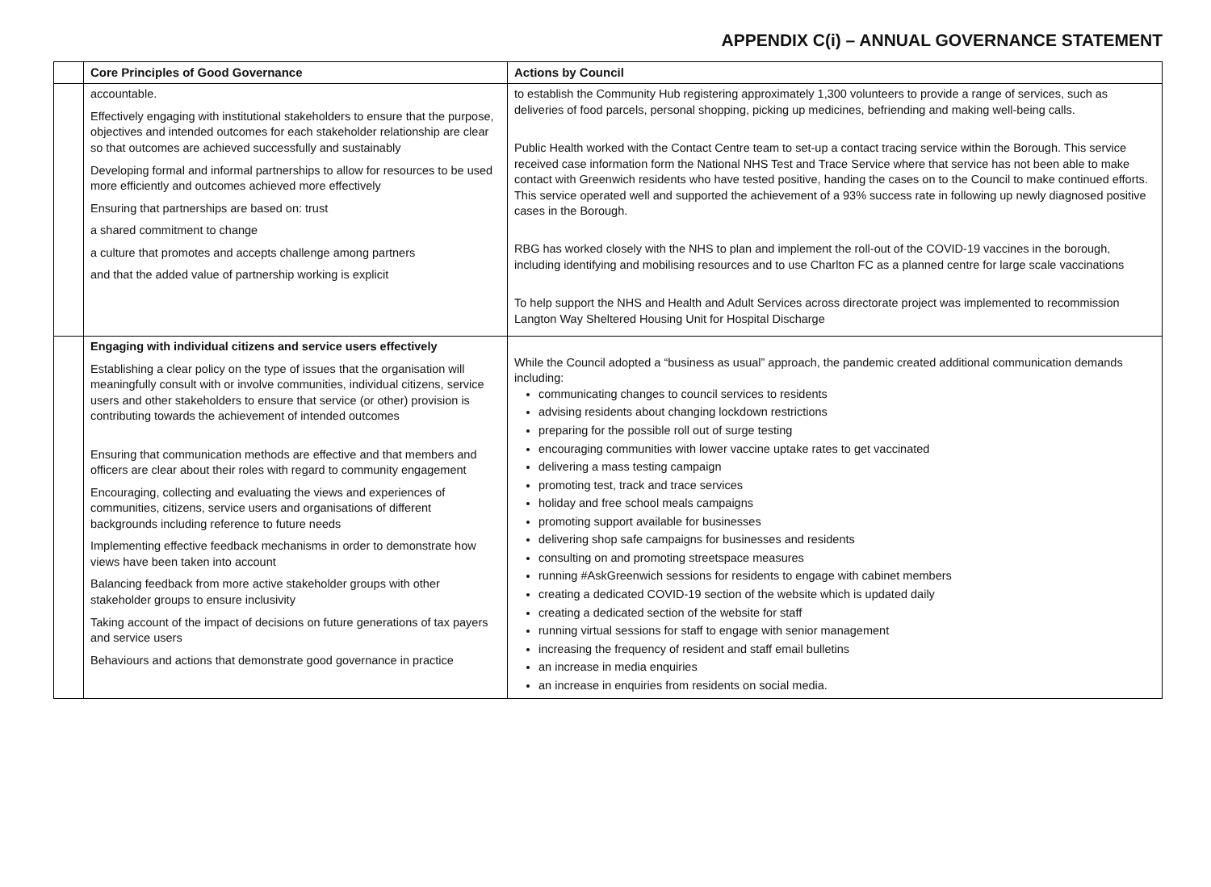APPENDIX C(i) – ANNUAL GOVERNANCE STATEMENT
| | Core Principles of Good Governance | Actions by Council |
| --- | --- | --- |
| | accountable. Effectively engaging with institutional stakeholders to ensure that the purpose, objectives and intended outcomes for each stakeholder relationship are clear so that outcomes are achieved successfully and sustainably Developing formal and informal partnerships to allow for resources to be used more efficiently and outcomes achieved more effectively Ensuring that partnerships are based on: trust a shared commitment to change a culture that promotes and accepts challenge among partners and that the added value of partnership working is explicit | to establish the Community Hub registering approximately 1,300 volunteers to provide a range of services, such as deliveries of food parcels, personal shopping, picking up medicines, befriending and making well-being calls. Public Health worked with the Contact Centre team to set-up a contact tracing service within the Borough. This service received case information form the National NHS Test and Trace Service where that service has not been able to make contact with Greenwich residents who have tested positive, handing the cases on to the Council to make continued efforts. This service operated well and supported the achievement of a 93% success rate in following up newly diagnosed positive cases in the Borough. RBG has worked closely with the NHS to plan and implement the roll-out of the COVID-19 vaccines in the borough, including identifying and mobilising resources and to use Charlton FC as a planned centre for large scale vaccinations To help support the NHS and Health and Adult Services across directorate project was implemented to recommission Langton Way Sheltered Housing Unit for Hospital Discharge |
| | Engaging with individual citizens and service users effectively Establishing a clear policy on the type of issues that the organisation will meaningfully consult with or involve communities, individual citizens, service users and other stakeholders to ensure that service (or other) provision is contributing towards the achievement of intended outcomes Ensuring that communication methods are effective and that members and officers are clear about their roles with regard to community engagement Encouraging, collecting and evaluating the views and experiences of communities, citizens, service users and organisations of different backgrounds including reference to future needs Implementing effective feedback mechanisms in order to demonstrate how views have been taken into account Balancing feedback from more active stakeholder groups with other stakeholder groups to ensure inclusivity Taking account of the impact of decisions on future generations of tax payers and service users Behaviours and actions that demonstrate good governance in practice | While the Council adopted a “business as usual” approach, the pandemic created additional communication demands including: communicating changes to council services to residents advising residents about changing lockdown restrictions preparing for the possible roll out of surge testing encouraging communities with lower vaccine uptake rates to get vaccinated delivering a mass testing campaign promoting test, track and trace services holiday and free school meals campaigns promoting support available for businesses delivering shop safe campaigns for businesses and residents consulting on and promoting streetspace measures running #AskGreenwich sessions for residents to engage with cabinet members creating a dedicated COVID-19 section of the website which is updated daily creating a dedicated section of the website for staff running virtual sessions for staff to engage with senior management increasing the frequency of resident and staff email bulletins an increase in media enquiries an increase in enquiries from residents on social media. |